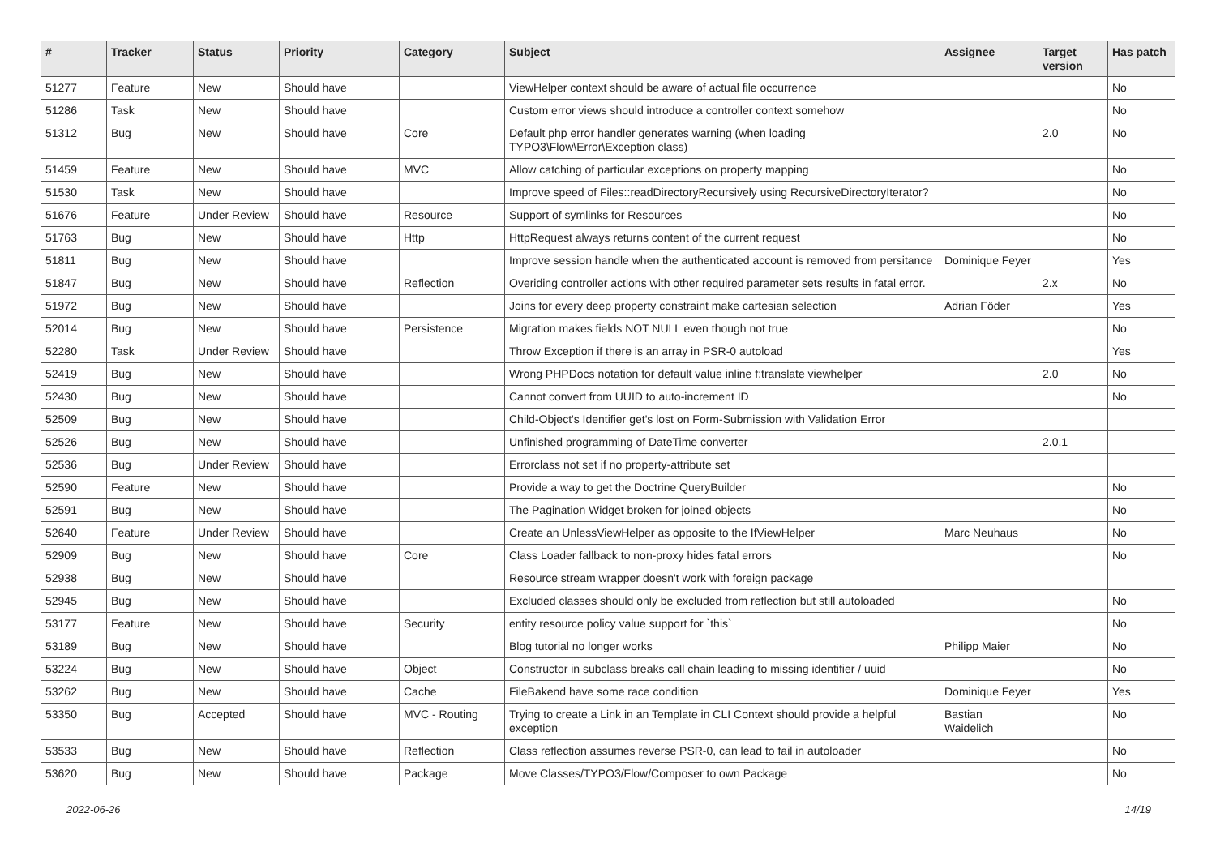| # | Tracker | Status | Priority | Category | Subject | Assignee | Target version | Has patch |
| --- | --- | --- | --- | --- | --- | --- | --- | --- |
| 51277 | Feature | New | Should have | | ViewHelper context should be aware of actual file occurrence | | | No |
| 51286 | Task | New | Should have | | Custom error views should introduce a controller context somehow | | | No |
| 51312 | Bug | New | Should have | Core | Default php error handler generates warning (when loading TYPO3\Flow\Error\Exception class) | | 2.0 | No |
| 51459 | Feature | New | Should have | MVC | Allow catching of particular exceptions on property mapping | | | No |
| 51530 | Task | New | Should have | | Improve speed of Files::readDirectoryRecursively using RecursiveDirectoryIterator? | | | No |
| 51676 | Feature | Under Review | Should have | Resource | Support of symlinks for Resources | | | No |
| 51763 | Bug | New | Should have | Http | HttpRequest always returns content of the current request | | | No |
| 51811 | Bug | New | Should have | | Improve session handle when the authenticated account is removed from persitance | Dominique Feyer | | Yes |
| 51847 | Bug | New | Should have | Reflection | Overiding controller actions with other required parameter sets results in fatal error. | | 2.x | No |
| 51972 | Bug | New | Should have | | Joins for every deep property constraint make cartesian selection | Adrian Föder | | Yes |
| 52014 | Bug | New | Should have | Persistence | Migration makes fields NOT NULL even though not true | | | No |
| 52280 | Task | Under Review | Should have | | Throw Exception if there is an array in PSR-0 autoload | | | Yes |
| 52419 | Bug | New | Should have | | Wrong PHPDocs notation for default value inline f:translate viewhelper | | 2.0 | No |
| 52430 | Bug | New | Should have | | Cannot convert from UUID to auto-increment ID | | | No |
| 52509 | Bug | New | Should have | | Child-Object's Identifier get's lost on Form-Submission with Validation Error | | | |
| 52526 | Bug | New | Should have | | Unfinished programming of DateTime converter | | 2.0.1 | |
| 52536 | Bug | Under Review | Should have | | Errorclass not set if no property-attribute set | | | |
| 52590 | Feature | New | Should have | | Provide a way to get the Doctrine QueryBuilder | | | No |
| 52591 | Bug | New | Should have | | The Pagination Widget broken for joined objects | | | No |
| 52640 | Feature | Under Review | Should have | | Create an UnlessViewHelper as opposite to the IfViewHelper | Marc Neuhaus | | No |
| 52909 | Bug | New | Should have | Core | Class Loader fallback to non-proxy hides fatal errors | | | No |
| 52938 | Bug | New | Should have | | Resource stream wrapper doesn't work with foreign package | | | |
| 52945 | Bug | New | Should have | | Excluded classes should only be excluded from reflection but still autoloaded | | | No |
| 53177 | Feature | New | Should have | Security | entity resource policy value support for `this` | | | No |
| 53189 | Bug | New | Should have | | Blog tutorial no longer works | Philipp Maier | | No |
| 53224 | Bug | New | Should have | Object | Constructor in subclass breaks call chain leading to missing identifier / uuid | | | No |
| 53262 | Bug | New | Should have | Cache | FileBakend have some race condition | Dominique Feyer | | Yes |
| 53350 | Bug | Accepted | Should have | MVC - Routing | Trying to create a Link in an Template in CLI Context should provide a helpful exception | Bastian Waidelich | | No |
| 53533 | Bug | New | Should have | Reflection | Class reflection assumes reverse PSR-0, can lead to fail in autoloader | | | No |
| 53620 | Bug | New | Should have | Package | Move Classes/TYPO3/Flow/Composer to own Package | | | No |
2022-06-26 14/19